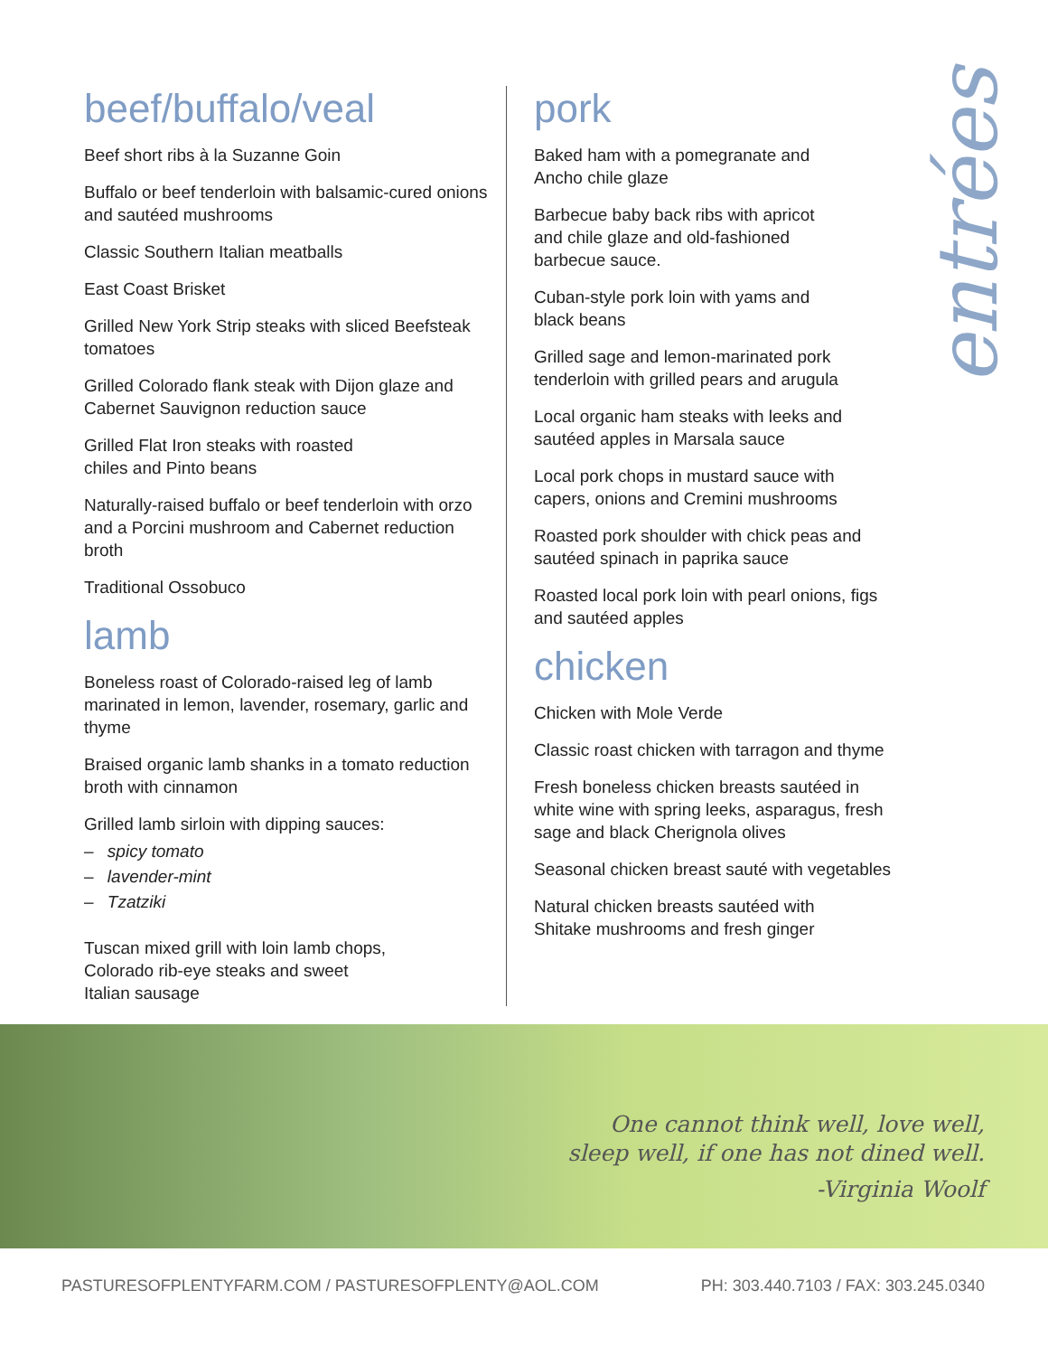beef/buffalo/veal
Beef short ribs à la Suzanne Goin
Buffalo or beef tenderloin with balsamic-cured onions and sautéed mushrooms
Classic Southern Italian meatballs
East Coast Brisket
Grilled New York Strip steaks with sliced Beefsteak tomatoes
Grilled Colorado flank steak with Dijon glaze and Cabernet Sauvignon reduction sauce
Grilled Flat Iron steaks with roasted
chiles and Pinto beans
Naturally-raised buffalo or beef tenderloin with orzo and a Porcini mushroom and Cabernet reduction broth
Traditional Ossobuco
lamb
Boneless roast of Colorado-raised leg of lamb marinated in lemon, lavender, rosemary, garlic and thyme
Braised organic lamb shanks in a tomato reduction broth with cinnamon
Grilled lamb sirloin with dipping sauces:
– spicy tomato
– lavender-mint
– Tzatziki
Tuscan mixed grill with loin lamb chops,
Colorado rib-eye steaks and sweet
Italian sausage
pork
Baked ham with a pomegranate and
Ancho chile glaze
Barbecue baby back ribs with apricot
and chile glaze and old-fashioned
barbecue sauce.
Cuban-style pork loin with yams and
black beans
Grilled sage and lemon-marinated pork tenderloin with grilled pears and arugula
Local organic ham steaks with leeks and sautéed apples in Marsala sauce
Local pork chops in mustard sauce with capers, onions and Cremini mushrooms
Roasted pork shoulder with chick peas and sautéed spinach in paprika sauce
Roasted local pork loin with pearl onions, figs and sautéed apples
chicken
Chicken with Mole Verde
Classic roast chicken with tarragon and thyme
Fresh boneless chicken breasts sautéed in white wine with spring leeks, asparagus, fresh sage and black Cherignola olives
Seasonal chicken breast sauté with vegetables
Natural chicken breasts sautéed with
Shitake mushrooms and fresh ginger
entrées
One cannot think well, love well,
sleep well, if one has not dined well.
-Virginia Woolf
PASTURESOFPLENTYFARM.COM / PASTURESOFPLENTY@AOL.COM PH: 303.440.7103 / FAX: 303.245.0340